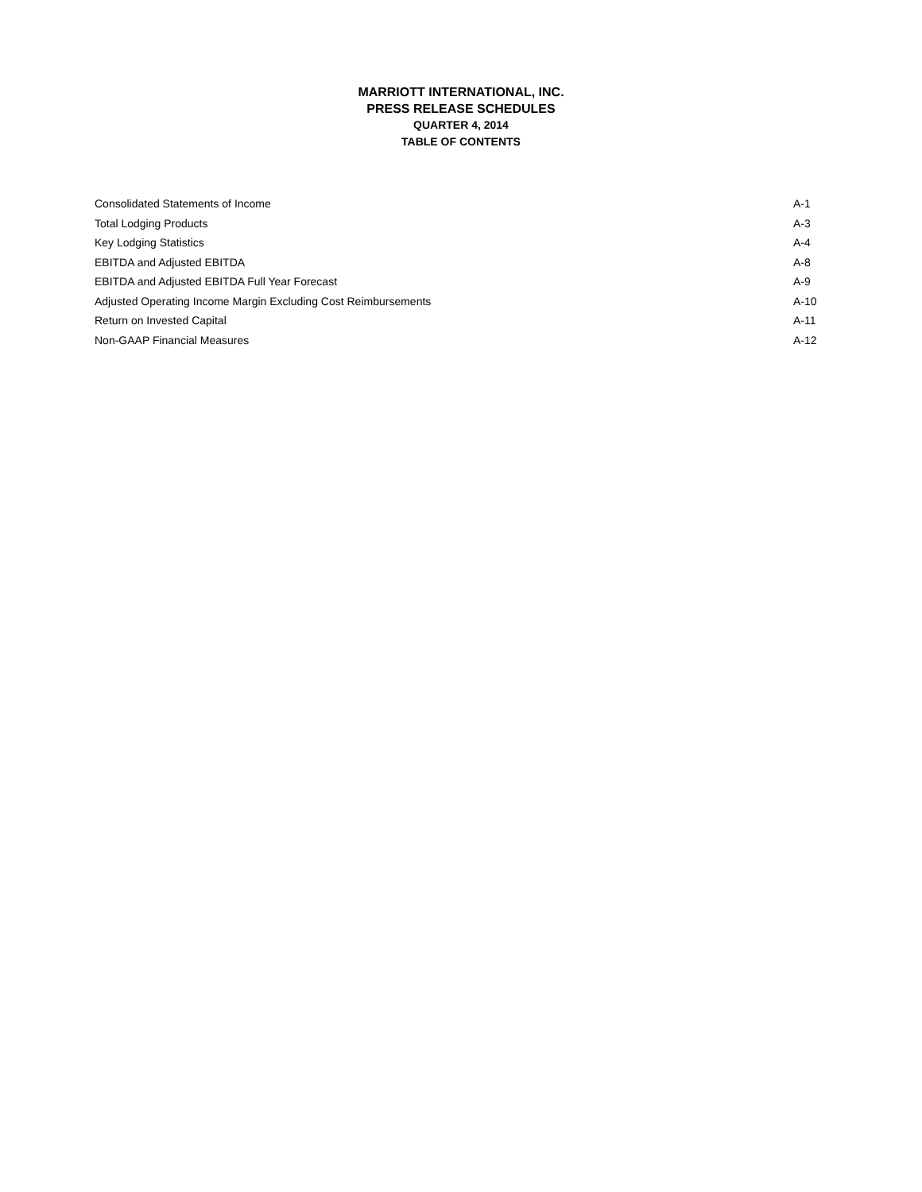MARRIOTT INTERNATIONAL, INC.
PRESS RELEASE SCHEDULES
QUARTER 4, 2014
TABLE OF CONTENTS
| Consolidated Statements of Income | A-1 |
| Total Lodging Products | A-3 |
| Key Lodging Statistics | A-4 |
| EBITDA and Adjusted EBITDA | A-8 |
| EBITDA and Adjusted EBITDA Full Year Forecast | A-9 |
| Adjusted Operating Income Margin Excluding Cost Reimbursements | A-10 |
| Return on Invested Capital | A-11 |
| Non-GAAP Financial Measures | A-12 |